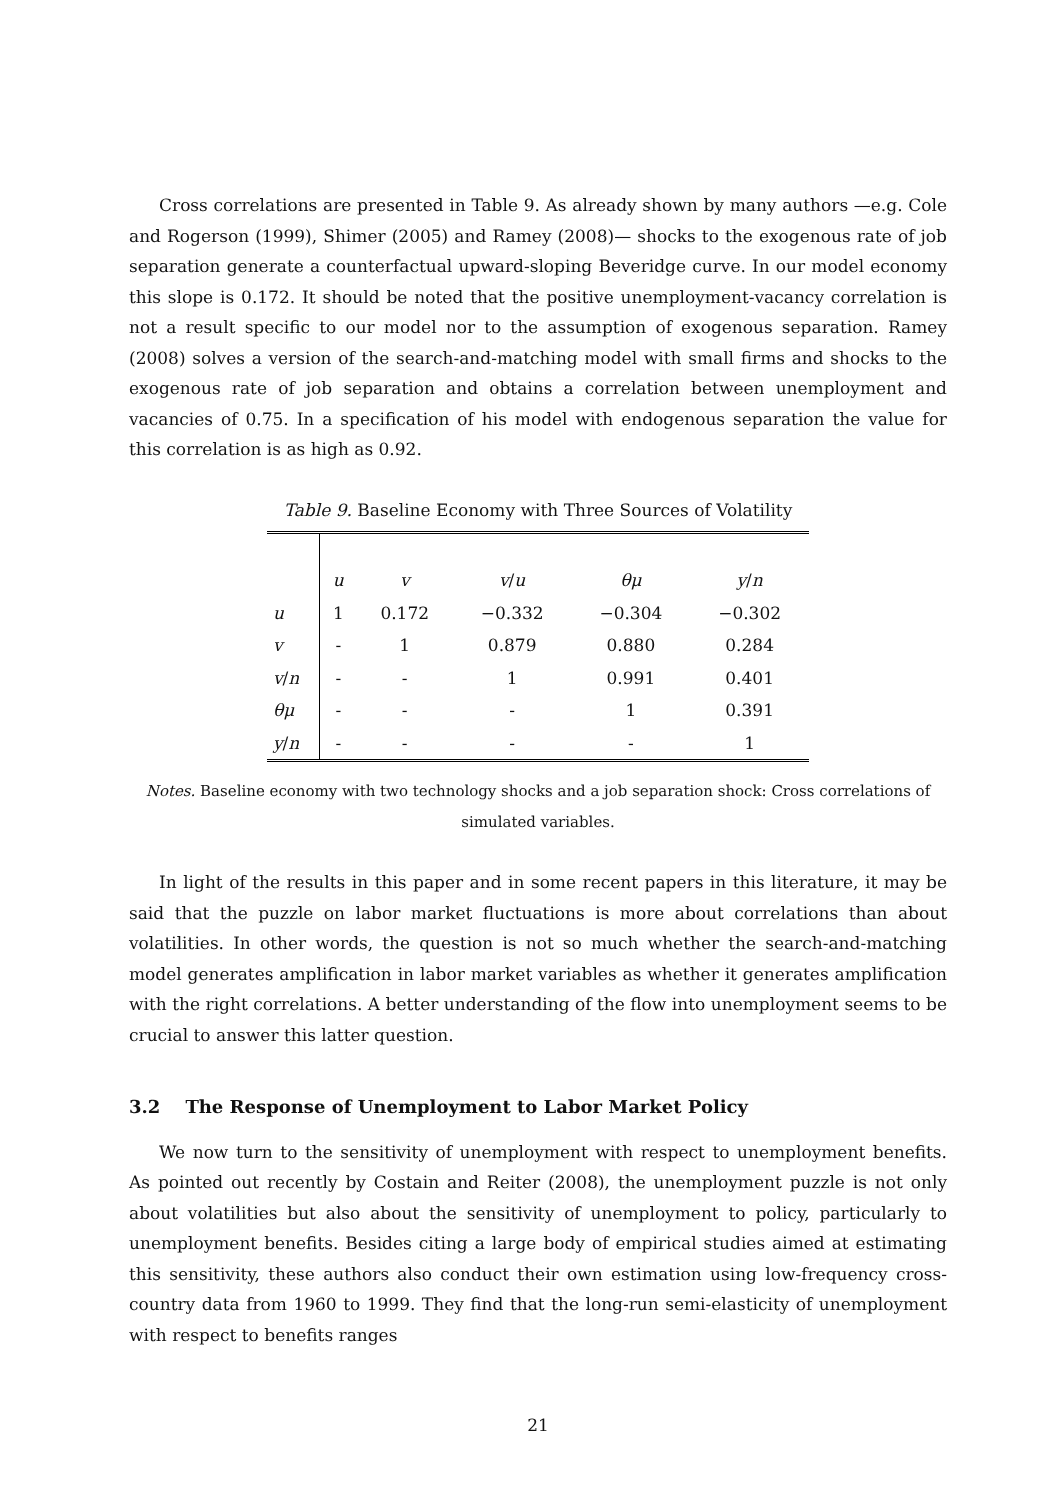Cross correlations are presented in Table 9. As already shown by many authors —e.g. Cole and Rogerson (1999), Shimer (2005) and Ramey (2008)— shocks to the exogenous rate of job separation generate a counterfactual upward-sloping Beveridge curve. In our model economy this slope is 0.172. It should be noted that the positive unemployment-vacancy correlation is not a result specific to our model nor to the assumption of exogenous separation. Ramey (2008) solves a version of the search-and-matching model with small firms and shocks to the exogenous rate of job separation and obtains a correlation between unemployment and vacancies of 0.75. In a specification of his model with endogenous separation the value for this correlation is as high as 0.92.
Table 9. Baseline Economy with Three Sources of Volatility
| | u | v | v / u | θμ | y / n |
| --- | --- | --- | --- | --- | --- |
| u | 1 | 0.172 | −0.332 | −0.304 | −0.302 |
| v | - | 1 | 0.879 | 0.880 | 0.284 |
| v / n | - | - | 1 | 0.991 | 0.401 |
| θμ | - | - | - | 1 | 0.391 |
| y / n | - | - | - | - | 1 |
Notes. Baseline economy with two technology shocks and a job separation shock: Cross correlations of simulated variables.
In light of the results in this paper and in some recent papers in this literature, it may be said that the puzzle on labor market fluctuations is more about correlations than about volatilities. In other words, the question is not so much whether the search-and-matching model generates amplification in labor market variables as whether it generates amplification with the right correlations. A better understanding of the flow into unemployment seems to be crucial to answer this latter question.
3.2 The Response of Unemployment to Labor Market Policy
We now turn to the sensitivity of unemployment with respect to unemployment benefits. As pointed out recently by Costain and Reiter (2008), the unemployment puzzle is not only about volatilities but also about the sensitivity of unemployment to policy, particularly to unemployment benefits. Besides citing a large body of empirical studies aimed at estimating this sensitivity, these authors also conduct their own estimation using low-frequency cross-country data from 1960 to 1999. They find that the long-run semi-elasticity of unemployment with respect to benefits ranges
21